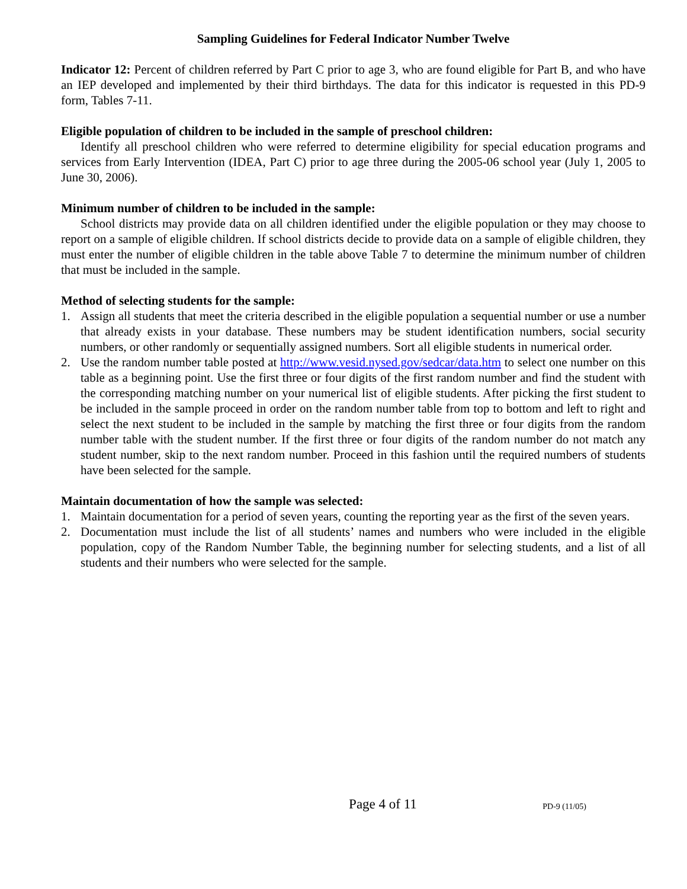Sampling Guidelines for Federal Indicator Number Twelve
Indicator 12: Percent of children referred by Part C prior to age 3, who are found eligible for Part B, and who have an IEP developed and implemented by their third birthdays. The data for this indicator is requested in this PD-9 form, Tables 7-11.
Eligible population of children to be included in the sample of preschool children:
Identify all preschool children who were referred to determine eligibility for special education programs and services from Early Intervention (IDEA, Part C) prior to age three during the 2005-06 school year (July 1, 2005 to June 30, 2006).
Minimum number of children to be included in the sample:
School districts may provide data on all children identified under the eligible population or they may choose to report on a sample of eligible children. If school districts decide to provide data on a sample of eligible children, they must enter the number of eligible children in the table above Table 7 to determine the minimum number of children that must be included in the sample.
Method of selecting students for the sample:
1. Assign all students that meet the criteria described in the eligible population a sequential number or use a number that already exists in your database. These numbers may be student identification numbers, social security numbers, or other randomly or sequentially assigned numbers. Sort all eligible students in numerical order.
2. Use the random number table posted at http://www.vesid.nysed.gov/sedcar/data.htm to select one number on this table as a beginning point. Use the first three or four digits of the first random number and find the student with the corresponding matching number on your numerical list of eligible students. After picking the first student to be included in the sample proceed in order on the random number table from top to bottom and left to right and select the next student to be included in the sample by matching the first three or four digits from the random number table with the student number. If the first three or four digits of the random number do not match any student number, skip to the next random number. Proceed in this fashion until the required numbers of students have been selected for the sample.
Maintain documentation of how the sample was selected:
1. Maintain documentation for a period of seven years, counting the reporting year as the first of the seven years.
2. Documentation must include the list of all students’ names and numbers who were included in the eligible population, copy of the Random Number Table, the beginning number for selecting students, and a list of all students and their numbers who were selected for the sample.
Page 4 of 11
PD-9 (11/05)